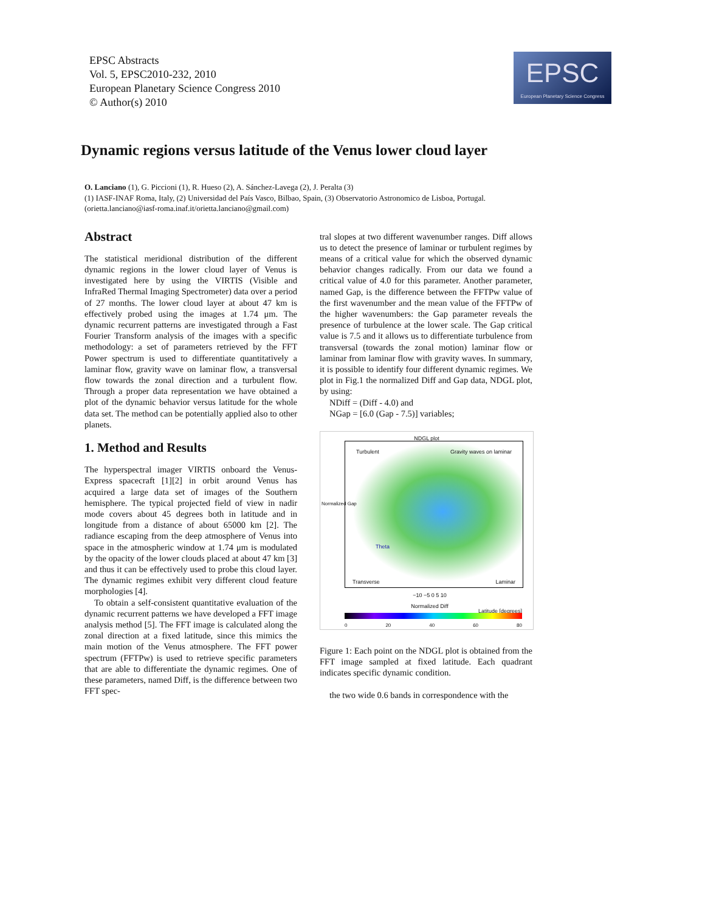EPSC Abstracts
Vol. 5, EPSC2010-232, 2010
European Planetary Science Congress 2010
© Author(s) 2010
EPSC
European Planetary Science Congress
Dynamic regions versus latitude of the Venus lower cloud layer
O. Lanciano (1), G. Piccioni (1), R. Hueso (2), A. Sánchez-Lavega (2), J. Peralta (3)
(1) IASF-INAF Roma, Italy, (2) Universidad del País Vasco, Bilbao, Spain, (3) Observatorio Astronomico de Lisboa, Portugal.
(orietta.lanciano@iasf-roma.inaf.it/orietta.lanciano@gmail.com)
Abstract
The statistical meridional distribution of the different dynamic regions in the lower cloud layer of Venus is investigated here by using the VIRTIS (Visible and InfraRed Thermal Imaging Spectrometer) data over a period of 27 months. The lower cloud layer at about 47 km is effectively probed using the images at 1.74 μm. The dynamic recurrent patterns are investigated through a Fast Fourier Transform analysis of the images with a specific methodology: a set of parameters retrieved by the FFT Power spectrum is used to differentiate quantitatively a laminar flow, gravity wave on laminar flow, a transversal flow towards the zonal direction and a turbulent flow. Through a proper data representation we have obtained a plot of the dynamic behavior versus latitude for the whole data set. The method can be potentially applied also to other planets.
1. Method and Results
The hyperspectral imager VIRTIS onboard the Venus-Express spacecraft [1][2] in orbit around Venus has acquired a large data set of images of the Southern hemisphere. The typical projected field of view in nadir mode covers about 45 degrees both in latitude and in longitude from a distance of about 65000 km [2]. The radiance escaping from the deep atmosphere of Venus into space in the atmospheric window at 1.74 μm is modulated by the opacity of the lower clouds placed at about 47 km [3] and thus it can be effectively used to probe this cloud layer. The dynamic regimes exhibit very different cloud feature morphologies [4].
To obtain a self-consistent quantitative evaluation of the dynamic recurrent patterns we have developed a FFT image analysis method [5]. The FFT image is calculated along the zonal direction at a fixed latitude, since this mimics the main motion of the Venus atmosphere. The FFT power spectrum (FFTPw) is used to retrieve specific parameters that are able to differentiate the dynamic regimes. One of these parameters, named Diff, is the difference between two FFT spec-
tral slopes at two different wavenumber ranges. Diff allows us to detect the presence of laminar or turbulent regimes by means of a critical value for which the observed dynamic behavior changes radically. From our data we found a critical value of 4.0 for this parameter. Another parameter, named Gap, is the difference between the FFTPw value of the first wavenumber and the mean value of the FFTPw of the higher wavenumbers: the Gap parameter reveals the presence of turbulence at the lower scale. The Gap critical value is 7.5 and it allows us to differentiate turbulence from transversal (towards the zonal motion) laminar flow or laminar from laminar flow with gravity waves. In summary, it is possible to identify four different dynamic regimes. We plot in Fig.1 the normalized Diff and Gap data, NDGL plot, by using:
NDiff = (Diff - 4.0) and
NGap = [6.0 (Gap - 7.5)] variables;
NDGL plot
Turbulent Gravity waves on laminar
Theta
Transverse Laminar
−10 −5 0 5 10
Normalized Diff
Latitude [degrees]
0 20 40 60 80
Normalized Gap
Figure 1: Each point on the NDGL plot is obtained from the FFT image sampled at fixed latitude. Each quadrant indicates specific dynamic condition.
the two wide 0.6 bands in correspondence with the